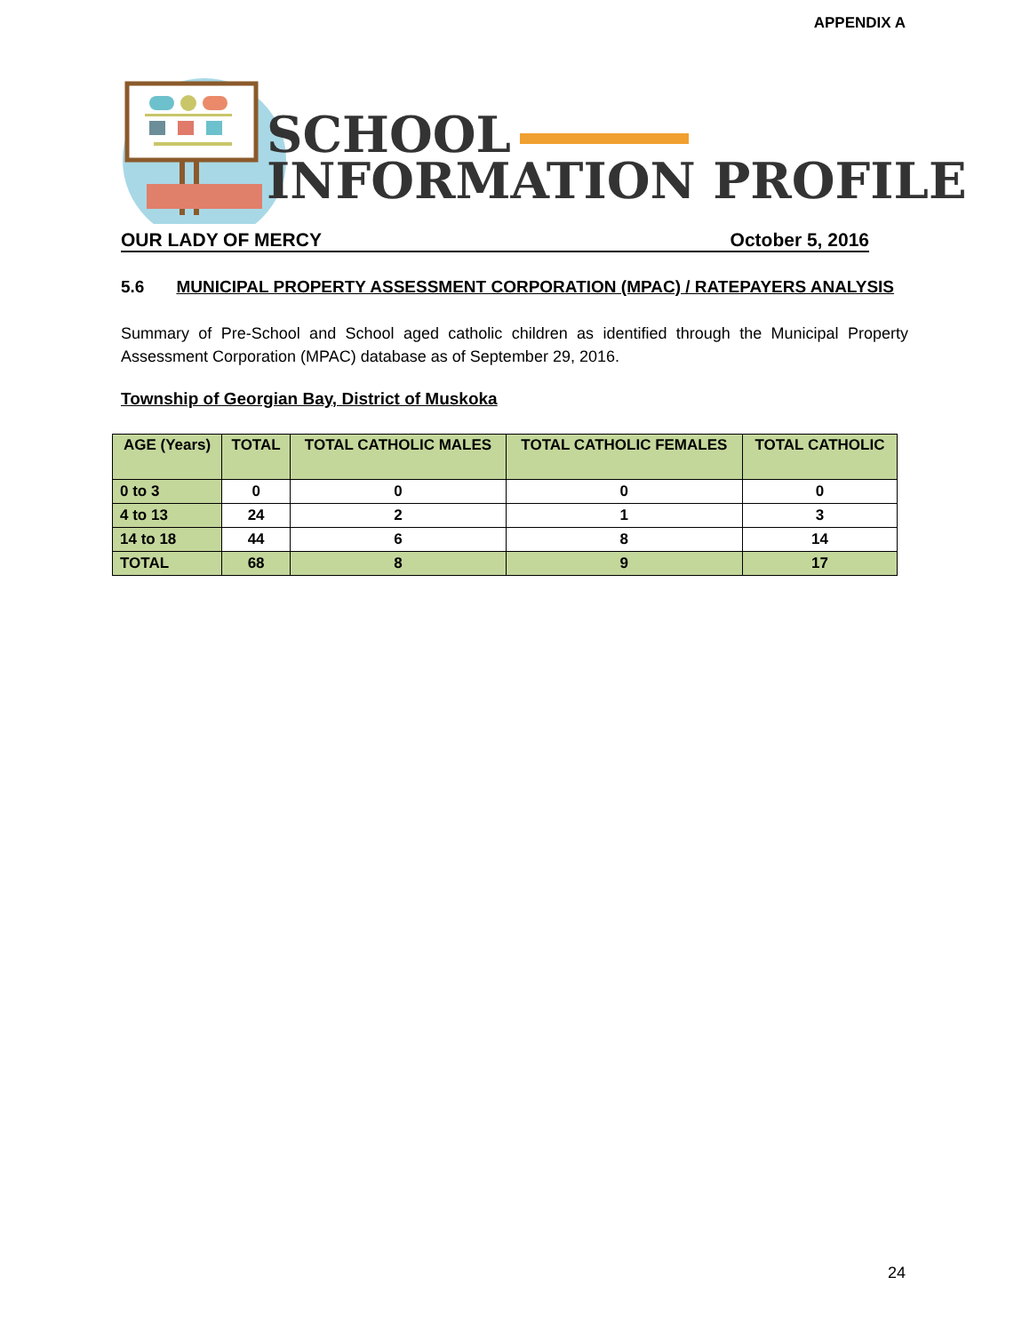APPENDIX A
SCHOOL
INFORMATION PROFILE
OUR LADY OF MERCY October 5, 2016
5.6 MUNICIPAL PROPERTY ASSESSMENT CORPORATION (MPAC) / RATEPAYERS ANALYSIS
Summary of Pre-School and School aged catholic children as identified through the Municipal Property Assessment Corporation (MPAC) database as of September 29, 2016.
Township of Georgian Bay, District of Muskoka
| AGE (Years) | TOTAL | TOTAL CATHOLIC MALES | TOTAL CATHOLIC FEMALES | TOTAL CATHOLIC |
| --- | --- | --- | --- | --- |
| 0 to 3 | 0 | 0 | 0 | 0 |
| 4 to 13 | 24 | 2 | 1 | 3 |
| 14 to 18 | 44 | 6 | 8 | 14 |
| TOTAL | 68 | 8 | 9 | 17 |
24